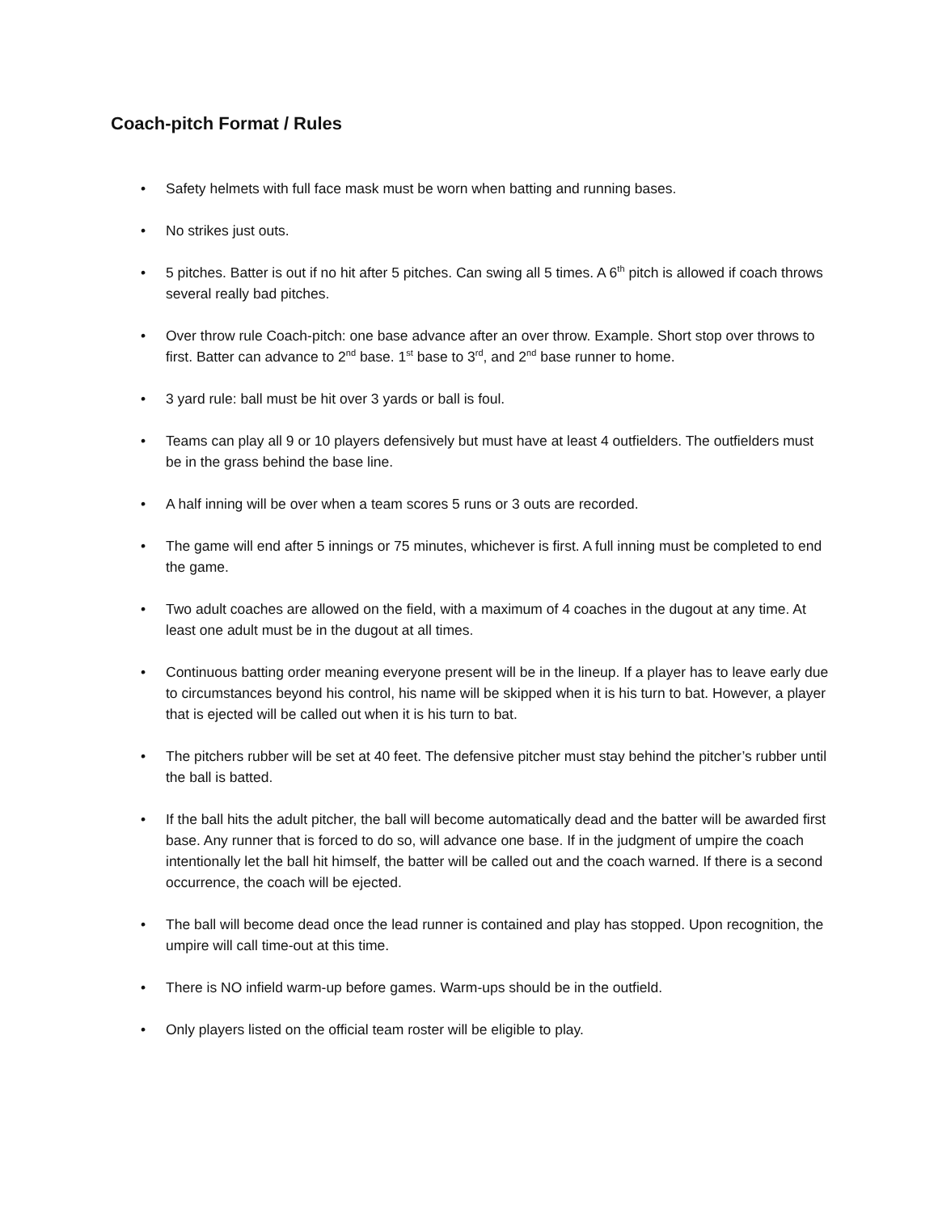Coach-pitch Format / Rules
• Safety helmets with full face mask must be worn when batting and running bases.
• No strikes just outs.
• 5 pitches. Batter is out if no hit after 5 pitches. Can swing all 5 times. A 6<sup>th</sup> pitch is allowed if coach throws several really bad pitches.
• Over throw rule Coach-pitch: one base advance after an over throw. Example. Short stop over throws to first. Batter can advance to 2<sup>nd</sup> base. 1<sup>st</sup> base to 3<sup>rd</sup>, and 2<sup>nd</sup> base runner to home.
• 3 yard rule: ball must be hit over 3 yards or ball is foul.
• Teams can play all 9 or 10 players defensively but must have at least 4 outfielders. The outfielders must be in the grass behind the base line.
• A half inning will be over when a team scores 5 runs or 3 outs are recorded.
• The game will end after 5 innings or 75 minutes, whichever is first. A full inning must be completed to end the game.
• Two adult coaches are allowed on the field, with a maximum of 4 coaches in the dugout at any time. At least one adult must be in the dugout at all times.
• Continuous batting order meaning everyone present will be in the lineup. If a player has to leave early due to circumstances beyond his control, his name will be skipped when it is his turn to bat. However, a player that is ejected will be called out when it is his turn to bat.
• The pitchers rubber will be set at 40 feet. The defensive pitcher must stay behind the pitcher’s rubber until the ball is batted.
• If the ball hits the adult pitcher, the ball will become automatically dead and the batter will be awarded first base. Any runner that is forced to do so, will advance one base. If in the judgment of umpire the coach intentionally let the ball hit himself, the batter will be called out and the coach warned. If there is a second occurrence, the coach will be ejected.
• The ball will become dead once the lead runner is contained and play has stopped. Upon recognition, the umpire will call time-out at this time.
• There is NO infield warm-up before games. Warm-ups should be in the outfield.
• Only players listed on the official team roster will be eligible to play.